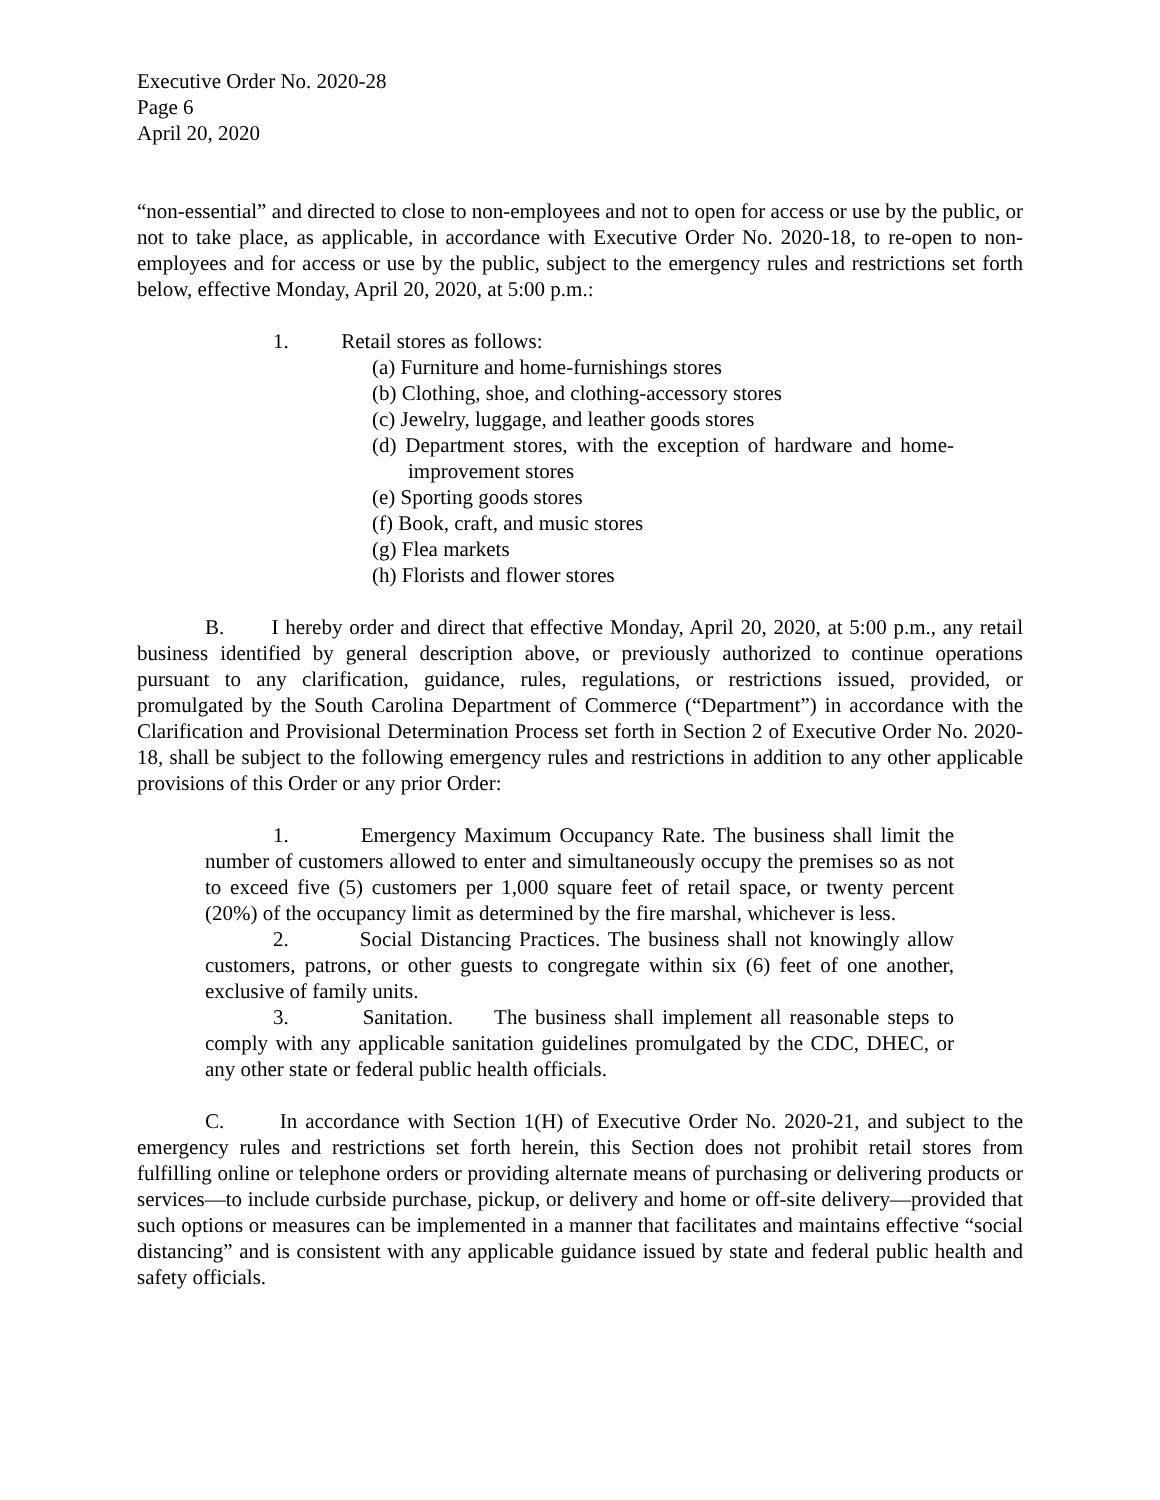Executive Order No. 2020-28
Page 6
April 20, 2020
“non-essential” and directed to close to non-employees and not to open for access or use by the public, or not to take place, as applicable, in accordance with Executive Order No. 2020-18, to re-open to non-employees and for access or use by the public, subject to the emergency rules and restrictions set forth below, effective Monday, April 20, 2020, at 5:00 p.m.:
1. Retail stores as follows:
(a) Furniture and home-furnishings stores
(b) Clothing, shoe, and clothing-accessory stores
(c) Jewelry, luggage, and leather goods stores
(d) Department stores, with the exception of hardware and home-improvement stores
(e) Sporting goods stores
(f) Book, craft, and music stores
(g) Flea markets
(h) Florists and flower stores
B. I hereby order and direct that effective Monday, April 20, 2020, at 5:00 p.m., any retail business identified by general description above, or previously authorized to continue operations pursuant to any clarification, guidance, rules, regulations, or restrictions issued, provided, or promulgated by the South Carolina Department of Commerce (“Department”) in accordance with the Clarification and Provisional Determination Process set forth in Section 2 of Executive Order No. 2020-18, shall be subject to the following emergency rules and restrictions in addition to any other applicable provisions of this Order or any prior Order:
1. Emergency Maximum Occupancy Rate. The business shall limit the number of customers allowed to enter and simultaneously occupy the premises so as not to exceed five (5) customers per 1,000 square feet of retail space, or twenty percent (20%) of the occupancy limit as determined by the fire marshal, whichever is less.
2. Social Distancing Practices. The business shall not knowingly allow customers, patrons, or other guests to congregate within six (6) feet of one another, exclusive of family units.
3. Sanitation. The business shall implement all reasonable steps to comply with any applicable sanitation guidelines promulgated by the CDC, DHEC, or any other state or federal public health officials.
C. In accordance with Section 1(H) of Executive Order No. 2020-21, and subject to the emergency rules and restrictions set forth herein, this Section does not prohibit retail stores from fulfilling online or telephone orders or providing alternate means of purchasing or delivering products or services—to include curbside purchase, pickup, or delivery and home or off-site delivery—provided that such options or measures can be implemented in a manner that facilitates and maintains effective “social distancing” and is consistent with any applicable guidance issued by state and federal public health and safety officials.